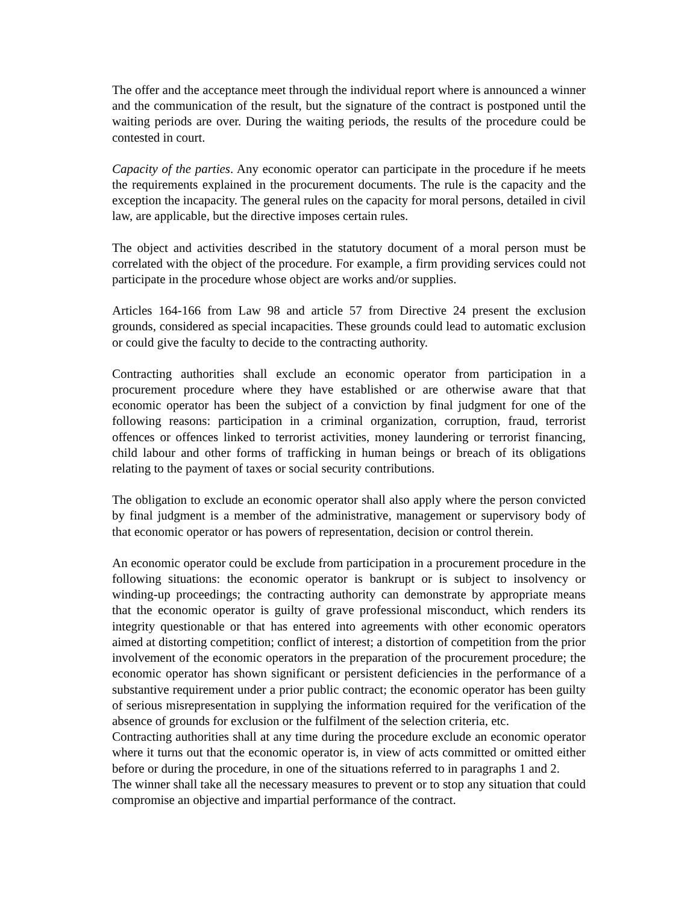The offer and the acceptance meet through the individual report where is announced a winner and the communication of the result, but the signature of the contract is postponed until the waiting periods are over. During the waiting periods, the results of the procedure could be contested in court.
Capacity of the parties. Any economic operator can participate in the procedure if he meets the requirements explained in the procurement documents. The rule is the capacity and the exception the incapacity. The general rules on the capacity for moral persons, detailed in civil law, are applicable, but the directive imposes certain rules.
The object and activities described in the statutory document of a moral person must be correlated with the object of the procedure. For example, a firm providing services could not participate in the procedure whose object are works and/or supplies.
Articles 164-166 from Law 98 and article 57 from Directive 24 present the exclusion grounds, considered as special incapacities. These grounds could lead to automatic exclusion or could give the faculty to decide to the contracting authority.
Contracting authorities shall exclude an economic operator from participation in a procurement procedure where they have established or are otherwise aware that that economic operator has been the subject of a conviction by final judgment for one of the following reasons: participation in a criminal organization, corruption, fraud, terrorist offences or offences linked to terrorist activities, money laundering or terrorist financing, child labour and other forms of trafficking in human beings or breach of its obligations relating to the payment of taxes or social security contributions.
The obligation to exclude an economic operator shall also apply where the person convicted by final judgment is a member of the administrative, management or supervisory body of that economic operator or has powers of representation, decision or control therein.
An economic operator could be exclude from participation in a procurement procedure in the following situations: the economic operator is bankrupt or is subject to insolvency or winding-up proceedings; the contracting authority can demonstrate by appropriate means that the economic operator is guilty of grave professional misconduct, which renders its integrity questionable or that has entered into agreements with other economic operators aimed at distorting competition; conflict of interest; a distortion of competition from the prior involvement of the economic operators in the preparation of the procurement procedure; the economic operator has shown significant or persistent deficiencies in the performance of a substantive requirement under a prior public contract; the economic operator has been guilty of serious misrepresentation in supplying the information required for the verification of the absence of grounds for exclusion or the fulfilment of the selection criteria, etc.
Contracting authorities shall at any time during the procedure exclude an economic operator where it turns out that the economic operator is, in view of acts committed or omitted either before or during the procedure, in one of the situations referred to in paragraphs 1 and 2.
The winner shall take all the necessary measures to prevent or to stop any situation that could compromise an objective and impartial performance of the contract.